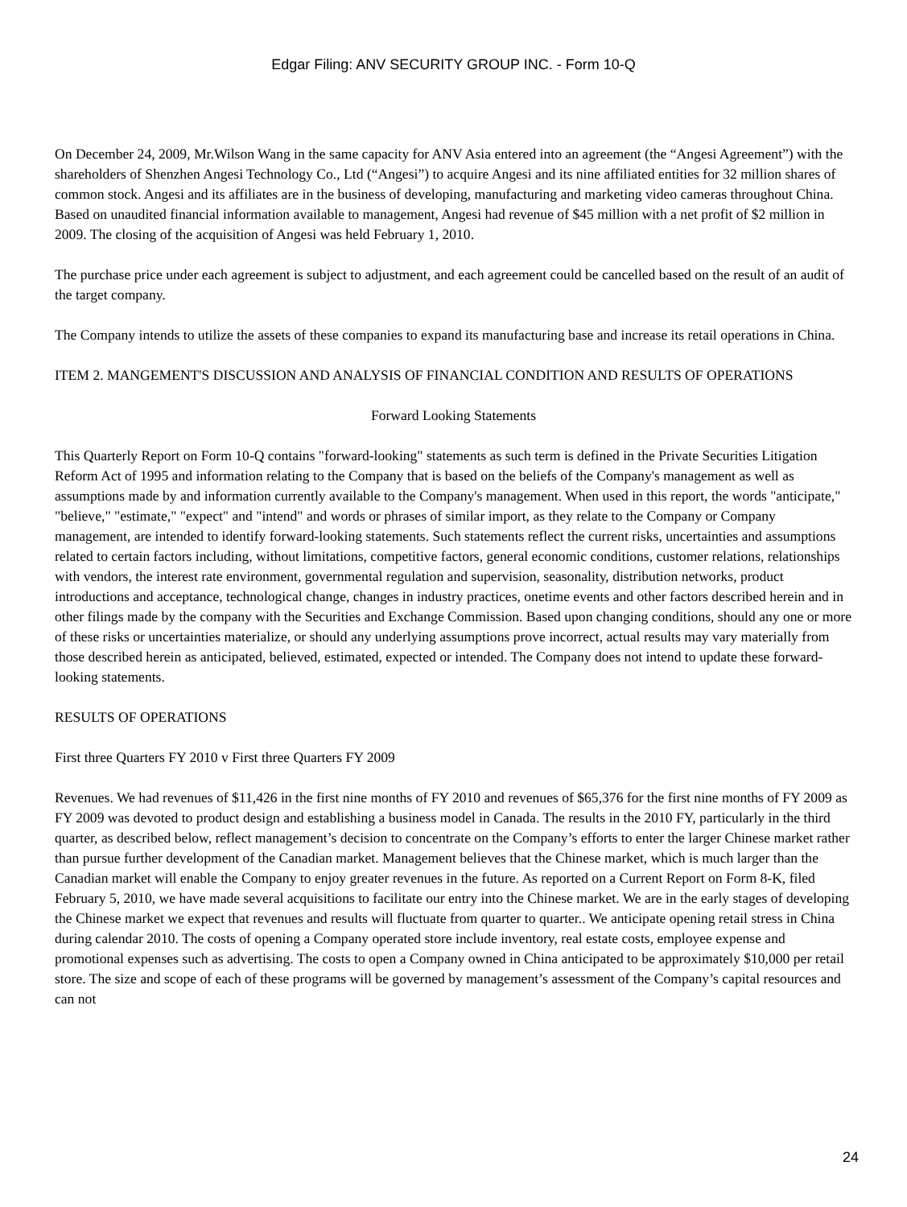Edgar Filing: ANV SECURITY GROUP INC. - Form 10-Q
On December 24, 2009, Mr.Wilson Wang in the same capacity for ANV Asia entered into an agreement (the “Angesi Agreement”) with the shareholders of Shenzhen Angesi Technology Co., Ltd (“Angesi”) to acquire Angesi and its nine affiliated entities for 32 million shares of common stock. Angesi and its affiliates are in the business of developing, manufacturing and marketing video cameras throughout China. Based on unaudited financial information available to management, Angesi had revenue of $45 million with a net profit of $2 million in 2009. The closing of the acquisition of Angesi was held February 1, 2010.
The purchase price under each agreement is subject to adjustment, and each agreement could be cancelled based on the result of an audit of the target company.
The Company intends to utilize the assets of these companies to expand its manufacturing base and increase its retail operations in China.
ITEM 2. MANGEMENT'S DISCUSSION AND ANALYSIS OF FINANCIAL CONDITION AND RESULTS OF OPERATIONS
Forward Looking Statements
This Quarterly Report on Form 10-Q contains "forward-looking" statements as such term is defined in the Private Securities Litigation Reform Act of 1995 and information relating to the Company that is based on the beliefs of the Company's management as well as assumptions made by and information currently available to the Company's management. When used in this report, the words "anticipate," "believe," "estimate," "expect" and "intend" and words or phrases of similar import, as they relate to the Company or Company management, are intended to identify forward-looking statements. Such statements reflect the current risks, uncertainties and assumptions related to certain factors including, without limitations, competitive factors, general economic conditions, customer relations, relationships with vendors, the interest rate environment, governmental regulation and supervision, seasonality, distribution networks, product introductions and acceptance, technological change, changes in industry practices, onetime events and other factors described herein and in other filings made by the company with the Securities and Exchange Commission. Based upon changing conditions, should any one or more of these risks or uncertainties materialize, or should any underlying assumptions prove incorrect, actual results may vary materially from those described herein as anticipated, believed, estimated, expected or intended. The Company does not intend to update these forward-looking statements.
RESULTS OF OPERATIONS
First three Quarters FY 2010 v First three Quarters FY 2009
Revenues. We had revenues of $11,426 in the first nine months of FY 2010 and revenues of $65,376 for the first nine months of FY 2009 as FY 2009 was devoted to product design and establishing a business model in Canada. The results in the 2010 FY, particularly in the third quarter, as described below, reflect management’s decision to concentrate on the Company’s efforts to enter the larger Chinese market rather than pursue further development of the Canadian market. Management believes that the Chinese market, which is much larger than the Canadian market will enable the Company to enjoy greater revenues in the future. As reported on a Current Report on Form 8-K, filed February 5, 2010, we have made several acquisitions to facilitate our entry into the Chinese market. We are in the early stages of developing the Chinese market we expect that revenues and results will fluctuate from quarter to quarter.. We anticipate opening retail stress in China during calendar 2010. The costs of opening a Company operated store include inventory, real estate costs, employee expense and promotional expenses such as advertising. The costs to open a Company owned in China anticipated to be approximately $10,000 per retail store. The size and scope of each of these programs will be governed by management’s assessment of the Company’s capital resources and can not
24